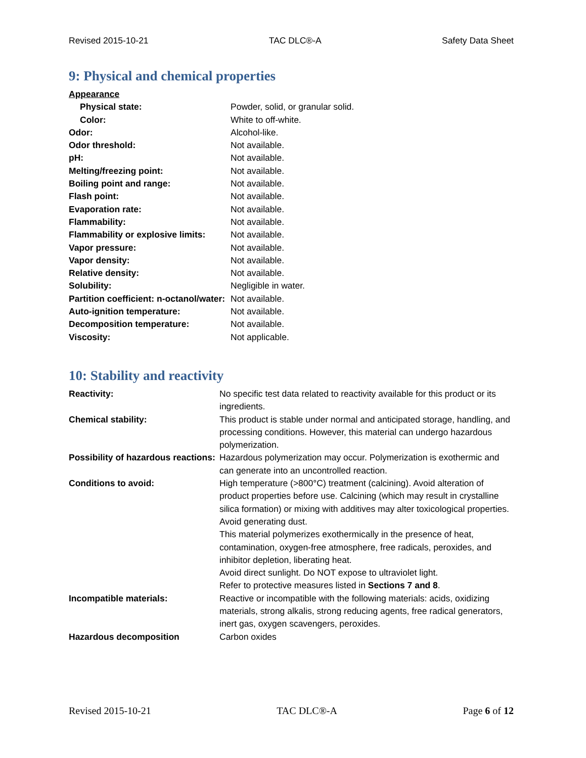Revised 2015-10-21 TAC DLC®-A Safety Data Sheet
9: Physical and chemical properties
| Appearance | |
| Physical state: | Powder, solid, or granular solid. |
| Color: | White to off-white. |
| Odor: | Alcohol-like. |
| Odor threshold: | Not available. |
| pH: | Not available. |
| Melting/freezing point: | Not available. |
| Boiling point and range: | Not available. |
| Flash point: | Not available. |
| Evaporation rate: | Not available. |
| Flammability: | Not available. |
| Flammability or explosive limits: | Not available. |
| Vapor pressure: | Not available. |
| Vapor density: | Not available. |
| Relative density: | Not available. |
| Solubility: | Negligible in water. |
| Partition coefficient: n-octanol/water: | Not available. |
| Auto-ignition temperature: | Not available. |
| Decomposition temperature: | Not available. |
| Viscosity: | Not applicable. |
10: Stability and reactivity
| Reactivity: | No specific test data related to reactivity available for this product or its ingredients. |
| Chemical stability: | This product is stable under normal and anticipated storage, handling, and processing conditions. However, this material can undergo hazardous polymerization. |
| Possibility of hazardous reactions: | Hazardous polymerization may occur. Polymerization is exothermic and can generate into an uncontrolled reaction. |
| Conditions to avoid: | High temperature (>800°C) treatment (calcining). Avoid alteration of product properties before use. Calcining (which may result in crystalline silica formation) or mixing with additives may alter toxicological properties. Avoid generating dust. This material polymerizes exothermically in the presence of heat, contamination, oxygen-free atmosphere, free radicals, peroxides, and inhibitor depletion, liberating heat. Avoid direct sunlight. Do NOT expose to ultraviolet light. Refer to protective measures listed in Sections 7 and 8 . |
| Incompatible materials: | Reactive or incompatible with the following materials: acids, oxidizing materials, strong alkalis, strong reducing agents, free radical generators, inert gas, oxygen scavengers, peroxides. |
| Hazardous decomposition | Carbon oxides |
Revised 2015-10-21 TAC DLC®-A Page 6 of 12